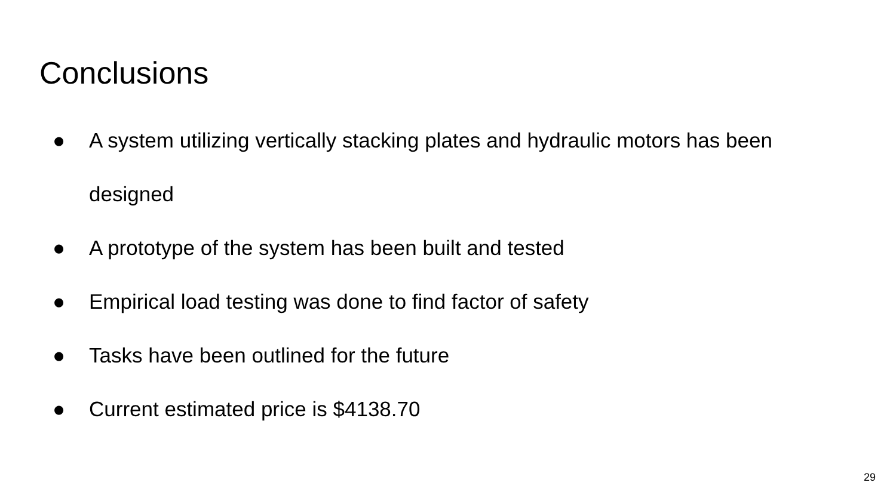Conclusions
● A system utilizing vertically stacking plates and hydraulic motors has been designed
● A prototype of the system has been built and tested
● Empirical load testing was done to find factor of safety
● Tasks have been outlined for the future
● Current estimated price is $4138.70
29